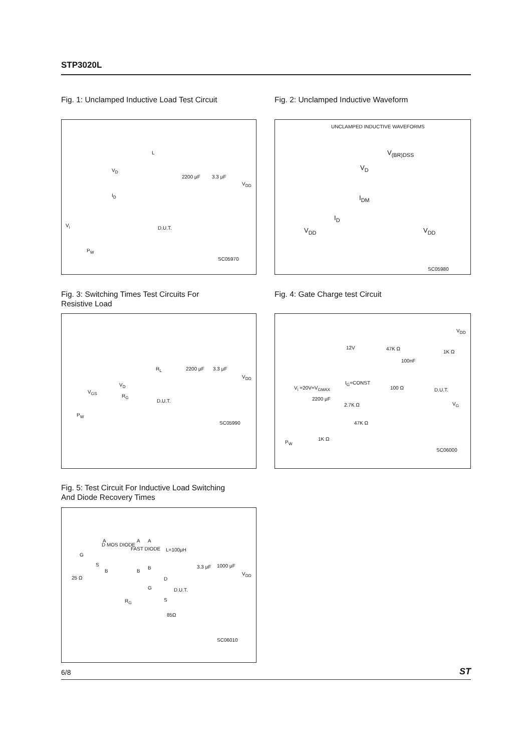STP3020L
Fig. 1: Unclamped Inductive Load Test Circuit
Fig. 2: Unclamped Inductive Waveform
V<sub>D</sub>
L
I<sub>D</sub>
2200 μF 3.3 μF
V<sub>DD</sub>
V<sub>i</sub> D.U.T.
P<sub>W</sub>
SC05970
UNCLAMPED INDUCTIVE WAVEFORMS
V<sub>(BR)DSS</sub>
V<sub>D</sub>
I<sub>DM</sub>
I<sub>D</sub>
V<sub>DD</sub> V<sub>DD</sub>
SC05980
Fig. 3: Switching Times Test Circuits For
Resistive Load
Fig. 4: Gate Charge test Circuit
R<sub>L</sub> 2200 μF 3.3 μF
V<sub>DD</sub>
V<sub>D</sub>
V<sub>GS</sub>
R<sub>G</sub>
D.U.T.
P<sub>W</sub>
SC05990
V<sub>DD</sub>
12V 47K Ω
1K Ω
100nF
I<sub>G</sub>=CONST
100 Ω D.U.T. V<sub>i</sub> =20V=V<sub>GMAX</sub>
2200 μF
2.7K Ω
47K Ω
V<sub>G</sub>
1K Ω
P<sub>W</sub>
SC06000
Fig. 5: Test Circuit For Inductive Load Switching
And Diode Recovery Times
A
D MOS DIODE
G
S
B
25 Ω
A A
FAST DIODE
B
B
L=100μH
3.3 μF 1000 μF
V<sub>DD</sub>
D
G D.U.T.
S R<sub>G</sub>
85Ω
SC06010
6/8 ST